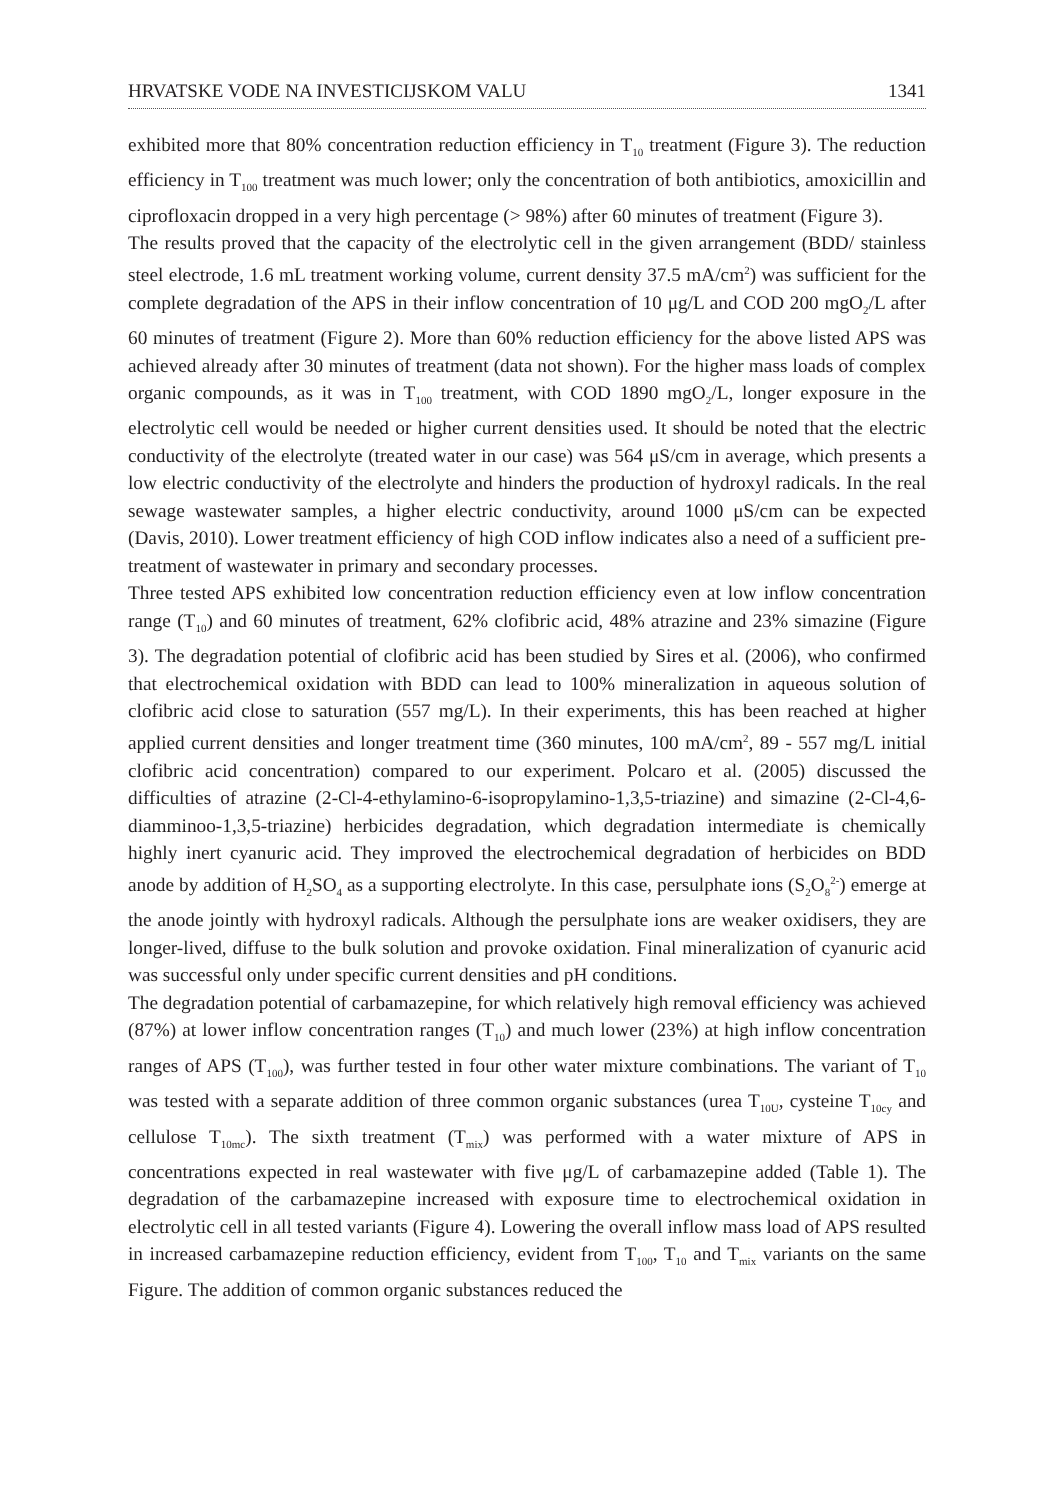HRVATSKE VODE NA INVESTICIJSKOM VALU 1341
exhibited more that 80% concentration reduction efficiency in T<sub>10</sub> treatment (Figure 3). The reduction efficiency in T<sub>100</sub> treatment was much lower; only the concentration of both antibiotics, amoxicillin and ciprofloxacin dropped in a very high percentage (> 98%) after 60 minutes of treatment (Figure 3).
The results proved that the capacity of the electrolytic cell in the given arrangement (BDD/ stainless steel electrode, 1.6 mL treatment working volume, current density 37.5 mA/cm<sup>2</sup>) was sufficient for the complete degradation of the APS in their inflow concentration of 10 μg/L and COD 200 mgO<sub>2</sub>/L after 60 minutes of treatment (Figure 2). More than 60% reduction efficiency for the above listed APS was achieved already after 30 minutes of treatment (data not shown). For the higher mass loads of complex organic compounds, as it was in T<sub>100</sub> treatment, with COD 1890 mgO<sub>2</sub>/L, longer exposure in the electrolytic cell would be needed or higher current densities used. It should be noted that the electric conductivity of the electrolyte (treated water in our case) was 564 μS/cm in average, which presents a low electric conductivity of the electrolyte and hinders the production of hydroxyl radicals. In the real sewage wastewater samples, a higher electric conductivity, around 1000 μS/cm can be expected (Davis, 2010). Lower treatment efficiency of high COD inflow indicates also a need of a sufficient pre-treatment of wastewater in primary and secondary processes.
Three tested APS exhibited low concentration reduction efficiency even at low inflow concentration range (T<sub>10</sub>) and 60 minutes of treatment, 62% clofibric acid, 48% atrazine and 23% simazine (Figure 3). The degradation potential of clofibric acid has been studied by Sires et al. (2006), who confirmed that electrochemical oxidation with BDD can lead to 100% mineralization in aqueous solution of clofibric acid close to saturation (557 mg/L). In their experiments, this has been reached at higher applied current densities and longer treatment time (360 minutes, 100 mA/cm<sup>2</sup>, 89 - 557 mg/L initial clofibric acid concentration) compared to our experiment. Polcaro et al. (2005) discussed the difficulties of atrazine (2-Cl-4-ethylamino-6-isopropylamino-1,3,5-triazine) and simazine (2-Cl-4,6-diamminoo-1,3,5-triazine) herbicides degradation, which degradation intermediate is chemically highly inert cyanuric acid. They improved the electrochemical degradation of herbicides on BDD anode by addition of H<sub>2</sub>SO<sub>4</sub> as a supporting electrolyte. In this case, persulphate ions (S<sub>2</sub>O<sub>8</sub><sup>2-</sup>) emerge at the anode jointly with hydroxyl radicals. Although the persulphate ions are weaker oxidisers, they are longer-lived, diffuse to the bulk solution and provoke oxidation. Final mineralization of cyanuric acid was successful only under specific current densities and pH conditions.
The degradation potential of carbamazepine, for which relatively high removal efficiency was achieved (87%) at lower inflow concentration ranges (T<sub>10</sub>) and much lower (23%) at high inflow concentration ranges of APS (T<sub>100</sub>), was further tested in four other water mixture combinations. The variant of T<sub>10</sub> was tested with a separate addition of three common organic substances (urea T<sub>10U</sub>, cysteine T<sub>10cy</sub> and cellulose T<sub>10mc</sub>). The sixth treatment (T<sub>mix</sub>) was performed with a water mixture of APS in concentrations expected in real wastewater with five μg/L of carbamazepine added (Table 1). The degradation of the carbamazepine increased with exposure time to electrochemical oxidation in electrolytic cell in all tested variants (Figure 4). Lowering the overall inflow mass load of APS resulted in increased carbamazepine reduction efficiency, evident from T<sub>100</sub>, T<sub>10</sub> and T<sub>mix</sub> variants on the same Figure. The addition of common organic substances reduced the